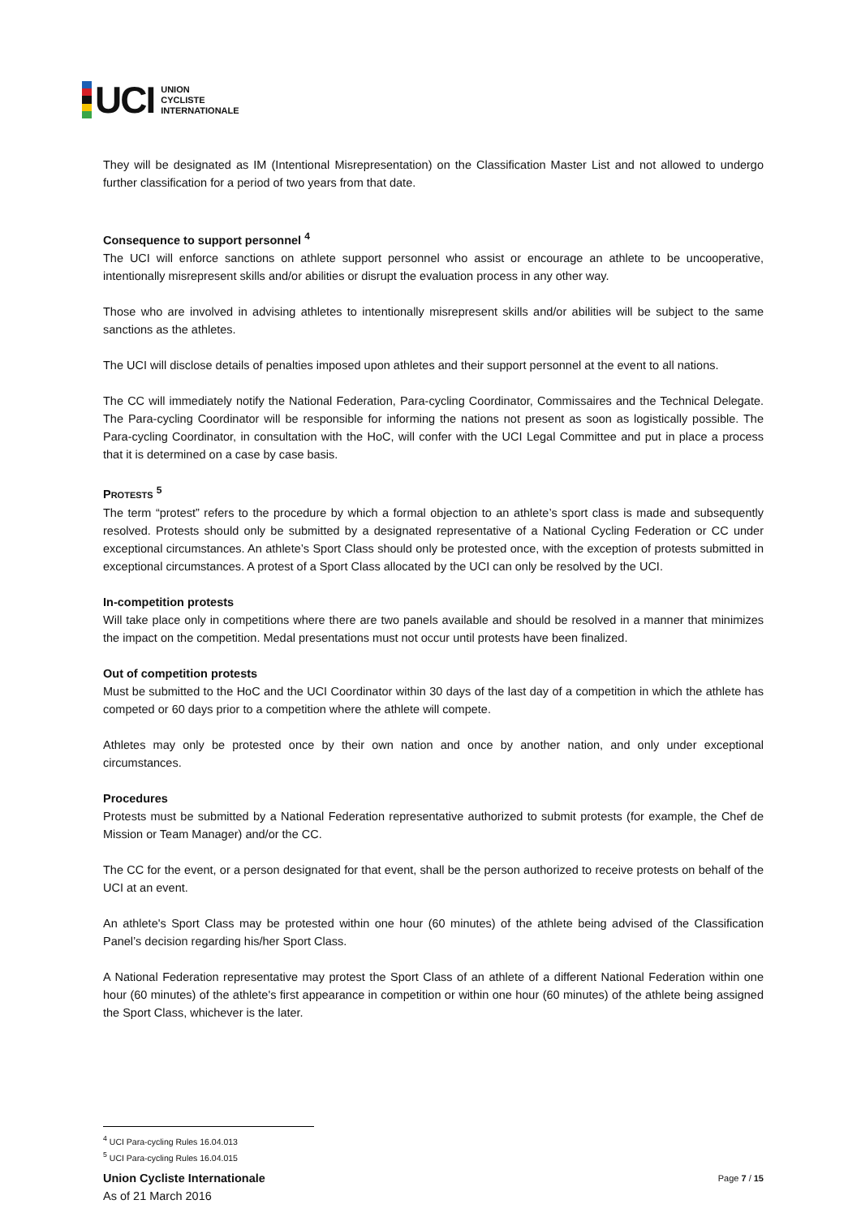UCI
UNION
CYCLISTE
INTERNATIONALE
They will be designated as IM (Intentional Misrepresentation) on the Classification Master List and not allowed to undergo further classification for a period of two years from that date.
Consequence to support personnel <sup>4</sup>
The UCI will enforce sanctions on athlete support personnel who assist or encourage an athlete to be uncooperative, intentionally misrepresent skills and/or abilities or disrupt the evaluation process in any other way.
Those who are involved in advising athletes to intentionally misrepresent skills and/or abilities will be subject to the same sanctions as the athletes.
The UCI will disclose details of penalties imposed upon athletes and their support personnel at the event to all nations.
The CC will immediately notify the National Federation, Para-cycling Coordinator, Commissaires and the Technical Delegate. The Para-cycling Coordinator will be responsible for informing the nations not present as soon as logistically possible. The Para-cycling Coordinator, in consultation with the HoC, will confer with the UCI Legal Committee and put in place a process that it is determined on a case by case basis.
PROTESTS <sup>5</sup>
The term “protest” refers to the procedure by which a formal objection to an athlete’s sport class is made and subsequently resolved. Protests should only be submitted by a designated representative of a National Cycling Federation or CC under exceptional circumstances. An athlete’s Sport Class should only be protested once, with the exception of protests submitted in exceptional circumstances. A protest of a Sport Class allocated by the UCI can only be resolved by the UCI.
In-competition protests
Will take place only in competitions where there are two panels available and should be resolved in a manner that minimizes the impact on the competition. Medal presentations must not occur until protests have been finalized.
Out of competition protests
Must be submitted to the HoC and the UCI Coordinator within 30 days of the last day of a competition in which the athlete has competed or 60 days prior to a competition where the athlete will compete.
Athletes may only be protested once by their own nation and once by another nation, and only under exceptional circumstances.
Procedures
Protests must be submitted by a National Federation representative authorized to submit protests (for example, the Chef de Mission or Team Manager) and/or the CC.
The CC for the event, or a person designated for that event, shall be the person authorized to receive protests on behalf of the UCI at an event.
An athlete's Sport Class may be protested within one hour (60 minutes) of the athlete being advised of the Classification Panel’s decision regarding his/her Sport Class.
A National Federation representative may protest the Sport Class of an athlete of a different National Federation within one hour (60 minutes) of the athlete's first appearance in competition or within one hour (60 minutes) of the athlete being assigned the Sport Class, whichever is the later.
<sup>4</sup> UCI Para-cycling Rules 16.04.013
<sup>5</sup> UCI Para-cycling Rules 16.04.015
Union Cycliste Internationale
As of 21 March 2016
Page 7 / 15